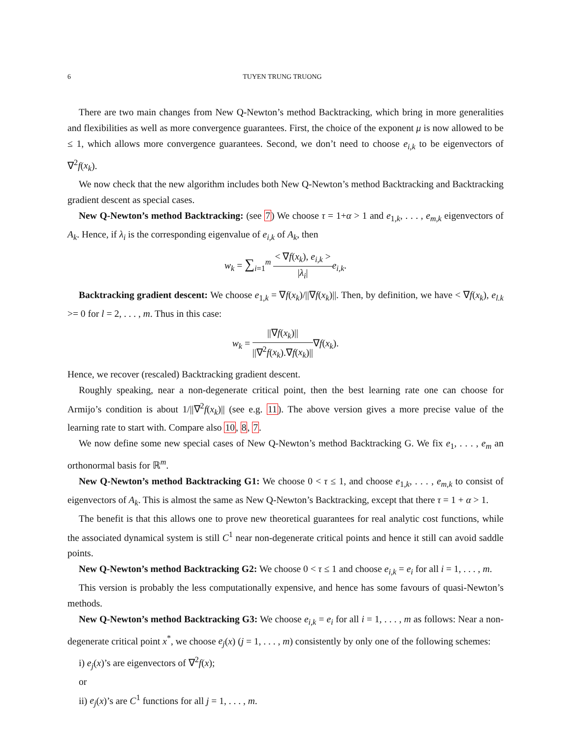6 TUYEN TRUNG TRUONG
There are two main changes from New Q-Newton’s method Backtracking, which bring in more generalities and flexibilities as well as more convergence guarantees. First, the choice of the exponent μ is now allowed to be ≤ 1, which allows more convergence guarantees. Second, we don’t need to choose e<sub>i,k</sub> to be eigenvectors of ∇<sup>2</sup>f(x<sub>k</sub>).
We now check that the new algorithm includes both New Q-Newton’s method Backtracking and Backtracking gradient descent as special cases.
New Q-Newton’s method Backtracking: (see 7) We choose τ = 1+α > 1 and e<sub>1,k</sub>, . . . , e<sub>m,k</sub> eigenvectors of A<sub>k</sub>. Hence, if λ<sub>i</sub> is the corresponding eigenvalue of e<sub>i,k</sub> of A<sub>k</sub>, then
w<sub>k</sub> = ∑<sub>i=1</sub><sup>m</sup> < ∇f(x<sub>k</sub>), e<sub>i,k</sub> > |λ<sub>i</sub>|e<sub>i,k</sub>.
Backtracking gradient descent: We choose e<sub>1,k</sub> = ∇f(x<sub>k</sub>)/||∇f(x<sub>k</sub>)||. Then, by definition, we have < ∇f(x<sub>k</sub>), e<sub>l.k</sub> >= 0 for l = 2, . . . , m. Thus in this case:
w<sub>k</sub> = ||∇f(x<sub>k</sub>)|| ||∇<sup>2</sup>f(x<sub>k</sub>).∇f(x<sub>k</sub>)||∇f(x<sub>k</sub>).
Hence, we recover (rescaled) Backtracking gradient descent.
Roughly speaking, near a non-degenerate critical point, then the best learning rate one can choose for Armijo’s condition is about 1/||∇<sup>2</sup>f(x<sub>k</sub>)|| (see e.g. 11). The above version gives a more precise value of the learning rate to start with. Compare also 10, 8, 7.
We now define some new special cases of New Q-Newton’s method Backtracking G. We fix e<sub>1</sub>, . . . , e<sub>m</sub> an orthonormal basis for ℝ<sup>m</sup>.
New Q-Newton’s method Backtracking G1: We choose 0 < τ ≤ 1, and choose e<sub>1,k</sub>, . . . , e<sub>m,k</sub> to consist of eigenvectors of A<sub>k</sub>. This is almost the same as New Q-Newton’s Backtracking, except that there τ = 1 + α > 1.
The benefit is that this allows one to prove new theoretical guarantees for real analytic cost functions, while the associated dynamical system is still C<sup>1</sup> near non-degenerate critical points and hence it still can avoid saddle points.
New Q-Newton’s method Backtracking G2: We choose 0 < τ ≤ 1 and choose e<sub>i,k</sub> = e<sub>i</sub> for all i = 1, . . . , m.
This version is probably the less computationally expensive, and hence has some favours of quasi-Newton’s methods.
New Q-Newton’s method Backtracking G3: We choose e<sub>i,k</sub> = e<sub>i</sub> for all i = 1, . . . , m as follows: Near a non-degenerate critical point x<sup>*</sup>, we choose e<sub>j</sub>(x) (j = 1, . . . , m) consistently by only one of the following schemes:
i) e<sub>j</sub>(x)’s are eigenvectors of ∇<sup>2</sup>f(x);
or
ii) e<sub>j</sub>(x)’s are C<sup>1</sup> functions for all j = 1, . . . , m.